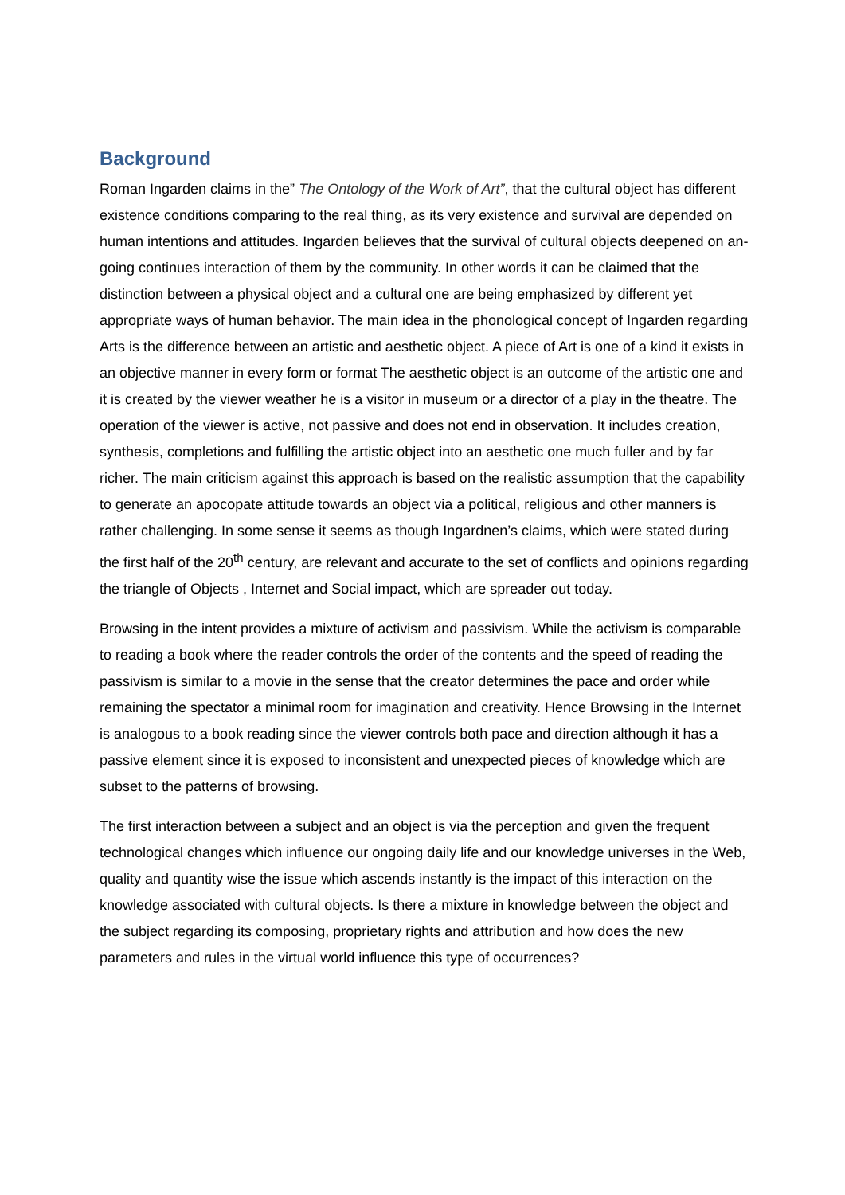Background
Roman Ingarden claims in the” The Ontology of the Work of Art”, that the cultural object has different existence conditions comparing to the real thing, as its very existence and survival are depended on human intentions and attitudes. Ingarden believes that the survival of cultural objects deepened on an- going continues interaction of them by the community. In other words it can be claimed that the distinction between a physical object and a cultural one are being emphasized by different yet appropriate ways of human behavior. The main idea in the phonological concept of Ingarden regarding Arts is the difference between an artistic and aesthetic object. A piece of Art is one of a kind it exists in an objective manner in every form or format The aesthetic object is an outcome of the artistic one and it is created by the viewer weather he is a visitor in museum or a director of a play in the theatre. The operation of the viewer is active, not passive and does not end in observation. It includes creation, synthesis, completions and fulfilling the artistic object into an aesthetic one much fuller and by far richer. The main criticism against this approach is based on the realistic assumption that the capability to generate an apocopate attitude towards an object via a political, religious and other manners is rather challenging. In some sense it seems as though Ingardnen’s claims, which were stated during the first half of the 20<sup>th</sup> century, are relevant and accurate to the set of conflicts and opinions regarding the triangle of Objects , Internet and Social impact, which are spreader out today.
Browsing in the intent provides a mixture of activism and passivism. While the activism is comparable to reading a book where the reader controls the order of the contents and the speed of reading the passivism is similar to a movie in the sense that the creator determines the pace and order while remaining the spectator a minimal room for imagination and creativity. Hence Browsing in the Internet is analogous to a book reading since the viewer controls both pace and direction although it has a passive element since it is exposed to inconsistent and unexpected pieces of knowledge which are subset to the patterns of browsing.
The first interaction between a subject and an object is via the perception and given the frequent technological changes which influence our ongoing daily life and our knowledge universes in the Web, quality and quantity wise the issue which ascends instantly is the impact of this interaction on the knowledge associated with cultural objects. Is there a mixture in knowledge between the object and the subject regarding its composing, proprietary rights and attribution and how does the new parameters and rules in the virtual world influence this type of occurrences?